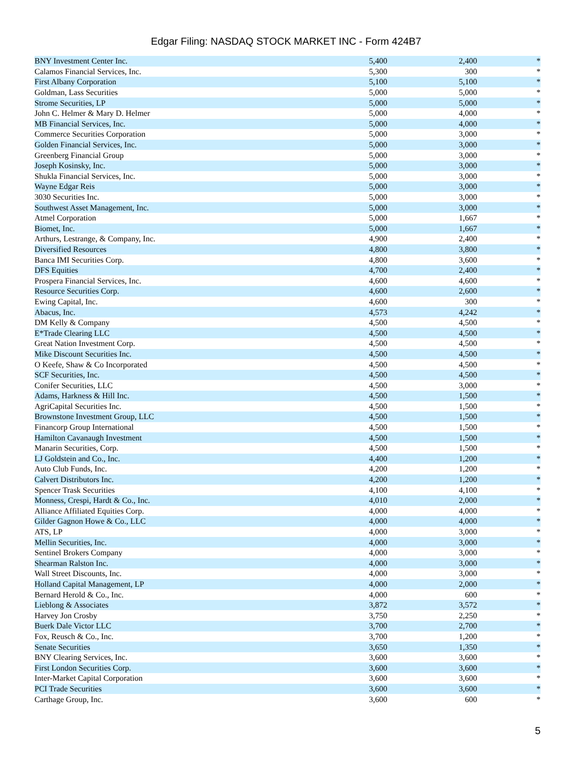Edgar Filing: NASDAQ STOCK MARKET INC - Form 424B7
| BNY Investment Center Inc. | 5,400 | 2,400 | * |
| Calamos Financial Services, Inc. | 5,300 | 300 | * |
| First Albany Corporation | 5,100 | 5,100 | * |
| Goldman, Lass Securities | 5,000 | 5,000 | * |
| Strome Securities, LP | 5,000 | 5,000 | * |
| John C. Helmer & Mary D. Helmer | 5,000 | 4,000 | * |
| MB Financial Services, Inc. | 5,000 | 4,000 | * |
| Commerce Securities Corporation | 5,000 | 3,000 | * |
| Golden Financial Services, Inc. | 5,000 | 3,000 | * |
| Greenberg Financial Group | 5,000 | 3,000 | * |
| Joseph Kosinsky, Inc. | 5,000 | 3,000 | * |
| Shukla Financial Services, Inc. | 5,000 | 3,000 | * |
| Wayne Edgar Reis | 5,000 | 3,000 | * |
| 3030 Securities Inc. | 5,000 | 3,000 | * |
| Southwest Asset Management, Inc. | 5,000 | 3,000 | * |
| Atmel Corporation | 5,000 | 1,667 | * |
| Biomet, Inc. | 5,000 | 1,667 | * |
| Arthurs, Lestrange, & Company, Inc. | 4,900 | 2,400 | * |
| Diversified Resources | 4,800 | 3,800 | * |
| Banca IMI Securities Corp. | 4,800 | 3,600 | * |
| DFS Equities | 4,700 | 2,400 | * |
| Prospera Financial Services, Inc. | 4,600 | 4,600 | * |
| Resource Securities Corp. | 4,600 | 2,600 | * |
| Ewing Capital, Inc. | 4,600 | 300 | * |
| Abacus, Inc. | 4,573 | 4,242 | * |
| DM Kelly & Company | 4,500 | 4,500 | * |
| E*Trade Clearing LLC | 4,500 | 4,500 | * |
| Great Nation Investment Corp. | 4,500 | 4,500 | * |
| Mike Discount Securities Inc. | 4,500 | 4,500 | * |
| O Keefe, Shaw & Co Incorporated | 4,500 | 4,500 | * |
| SCF Securities, Inc. | 4,500 | 4,500 | * |
| Conifer Securities, LLC | 4,500 | 3,000 | * |
| Adams, Harkness & Hill Inc. | 4,500 | 1,500 | * |
| AgriCapital Securities Inc. | 4,500 | 1,500 | * |
| Brownstone Investment Group, LLC | 4,500 | 1,500 | * |
| Financorp Group International | 4,500 | 1,500 | * |
| Hamilton Cavanaugh Investment | 4,500 | 1,500 | * |
| Manarin Securities, Corp. | 4,500 | 1,500 | * |
| LJ Goldstein and Co., Inc. | 4,400 | 1,200 | * |
| Auto Club Funds, Inc. | 4,200 | 1,200 | * |
| Calvert Distributors Inc. | 4,200 | 1,200 | * |
| Spencer Trask Securities | 4,100 | 4,100 | * |
| Monness, Crespi, Hardt & Co., Inc. | 4,010 | 2,000 | * |
| Alliance Affiliated Equities Corp. | 4,000 | 4,000 | * |
| Gilder Gagnon Howe & Co., LLC | 4,000 | 4,000 | * |
| ATS, LP | 4,000 | 3,000 | * |
| Mellin Securities, Inc. | 4,000 | 3,000 | * |
| Sentinel Brokers Company | 4,000 | 3,000 | * |
| Shearman Ralston Inc. | 4,000 | 3,000 | * |
| Wall Street Discounts, Inc. | 4,000 | 3,000 | * |
| Holland Capital Management, LP | 4,000 | 2,000 | * |
| Bernard Herold & Co., Inc. | 4,000 | 600 | * |
| Lieblong & Associates | 3,872 | 3,572 | * |
| Harvey Jon Crosby | 3,750 | 2,250 | * |
| Buerk Dale Victor LLC | 3,700 | 2,700 | * |
| Fox, Reusch & Co., Inc. | 3,700 | 1,200 | * |
| Senate Securities | 3,650 | 1,350 | * |
| BNY Clearing Services, Inc. | 3,600 | 3,600 | * |
| First London Securities Corp. | 3,600 | 3,600 | * |
| Inter-Market Capital Corporation | 3,600 | 3,600 | * |
| PCI Trade Securities | 3,600 | 3,600 | * |
| Carthage Group, Inc. | 3,600 | 600 | * |
5